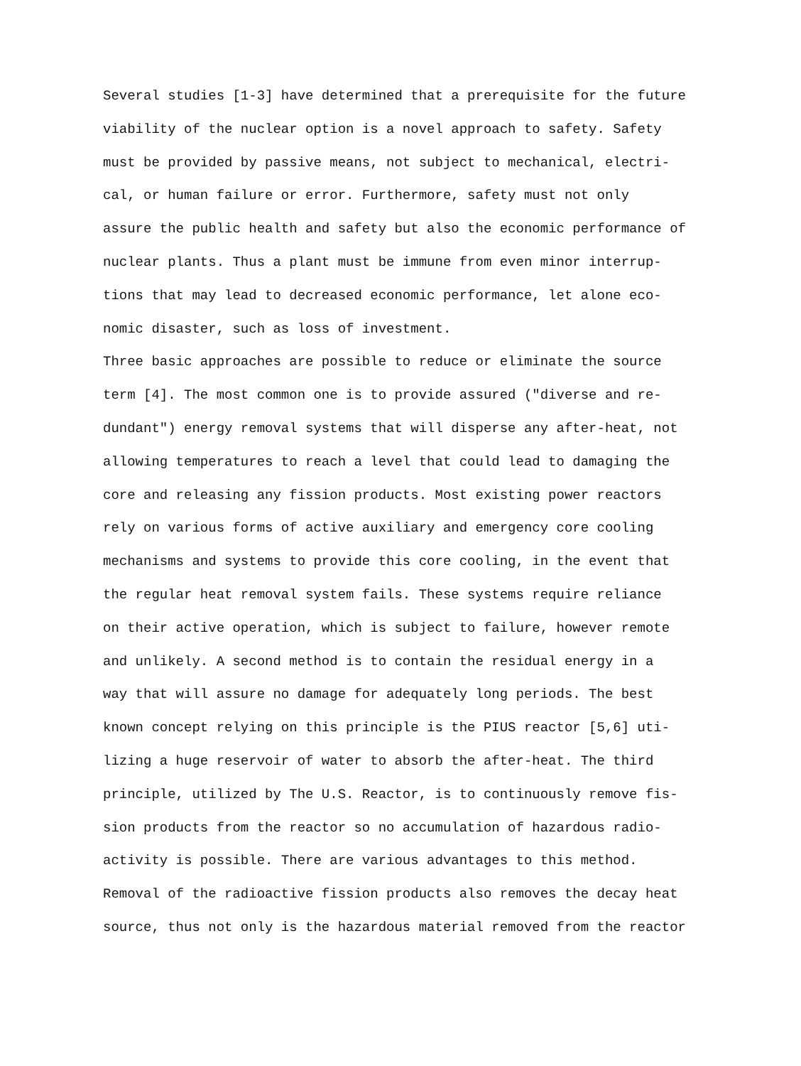Several studies [1-3] have determined that a prerequisite for the future viability of the nuclear option is a novel approach to safety. Safety must be provided by passive means, not subject to mechanical, electri- cal, or human failure or error. Furthermore, safety must not only assure the public health and safety but also the economic performance of nuclear plants. Thus a plant must be immune from even minor interrup- tions that may lead to decreased economic performance, let alone eco- nomic disaster, such as loss of investment.
Three basic approaches are possible to reduce or eliminate the source term [4]. The most common one is to provide assured ("diverse and re- dundant") energy removal systems that will disperse any after-heat, not allowing temperatures to reach a level that could lead to damaging the core and releasing any fission products. Most existing power reactors rely on various forms of active auxiliary and emergency core cooling mechanisms and systems to provide this core cooling, in the event that the regular heat removal system fails. These systems require reliance on their active operation, which is subject to failure, however remote and unlikely. A second method is to contain the residual energy in a way that will assure no damage for adequately long periods. The best known concept relying on this principle is the PIUS reactor [5,6] uti- lizing a huge reservoir of water to absorb the after-heat. The third principle, utilized by The U.S. Reactor, is to continuously remove fis- sion products from the reactor so no accumulation of hazardous radio- activity is possible. There are various advantages to this method. Removal of the radioactive fission products also removes the decay heat source, thus not only is the hazardous material removed from the reactor